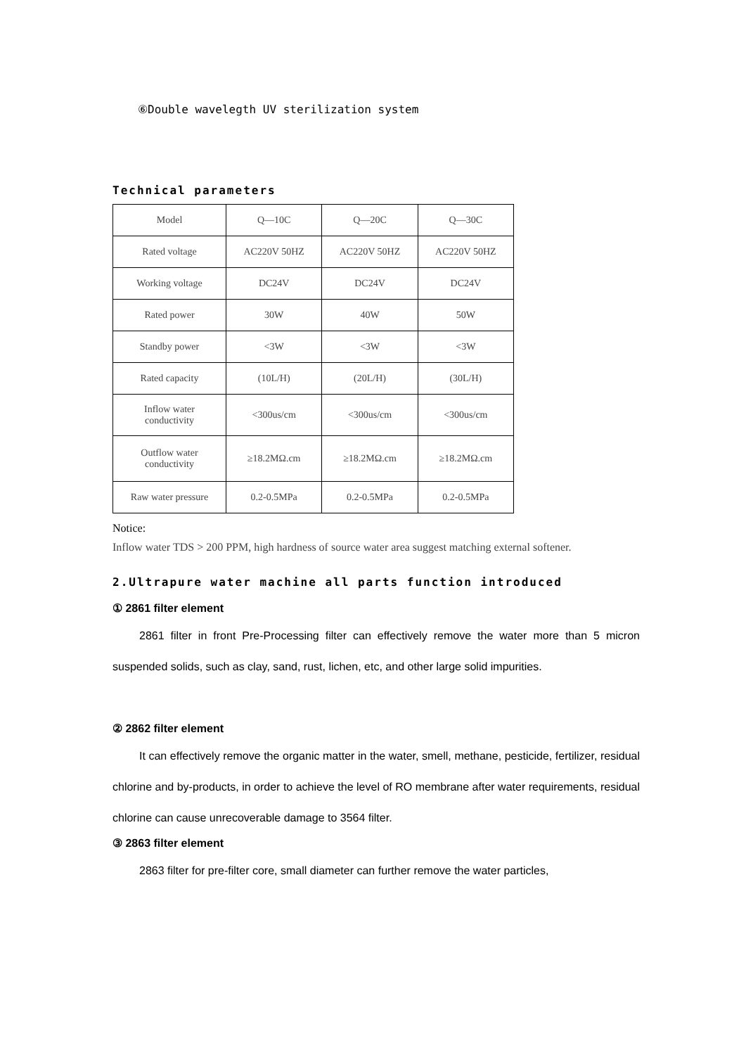⑥Double wavelegth UV sterilization system
Technical parameters
| Model | Q—10C | Q—20C | Q—30C |
| Rated voltage | AC220V 50HZ | AC220V 50HZ | AC220V 50HZ |
| Working voltage | DC24V | DC24V | DC24V |
| Rated power | 30W | 40W | 50W |
| Standby power | <3W | <3W | <3W |
| Rated capacity | (10L/H) | (20L/H) | (30L/H) |
| Inflow water conductivity | <300us/cm | <300us/cm | <300us/cm |
| Outflow water conductivity | ≥18.2MΩ.cm | ≥18.2MΩ.cm | ≥18.2MΩ.cm |
| Raw water pressure | 0.2-0.5MPa | 0.2-0.5MPa | 0.2-0.5MPa |
Notice:
Inflow water TDS > 200 PPM, high hardness of source water area suggest matching external softener.
2.Ultrapure water machine all parts function introduced
① 2861 filter element
2861 filter in front Pre-Processing filter can effectively remove the water more than 5 micron suspended solids, such as clay, sand, rust, lichen, etc, and other large solid impurities.
② 2862 filter element
It can effectively remove the organic matter in the water, smell, methane, pesticide, fertilizer, residual chlorine and by-products, in order to achieve the level of RO membrane after water requirements, residual chlorine can cause unrecoverable damage to 3564 filter.
③ 2863 filter element
2863 filter for pre-filter core, small diameter can further remove the water particles,